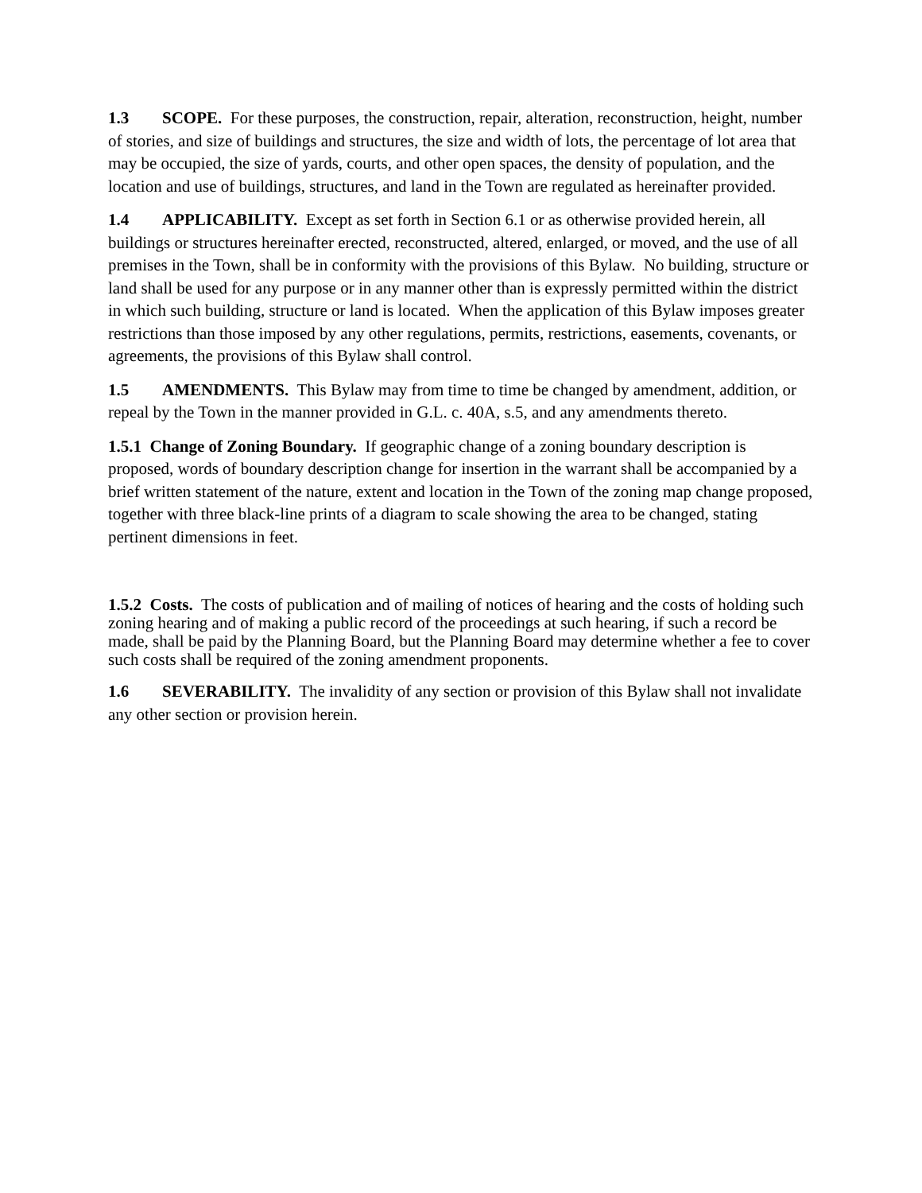1.3 SCOPE. For these purposes, the construction, repair, alteration, reconstruction, height, number of stories, and size of buildings and structures, the size and width of lots, the percentage of lot area that may be occupied, the size of yards, courts, and other open spaces, the density of population, and the location and use of buildings, structures, and land in the Town are regulated as hereinafter provided.
1.4 APPLICABILITY. Except as set forth in Section 6.1 or as otherwise provided herein, all buildings or structures hereinafter erected, reconstructed, altered, enlarged, or moved, and the use of all premises in the Town, shall be in conformity with the provisions of this Bylaw. No building, structure or land shall be used for any purpose or in any manner other than is expressly permitted within the district in which such building, structure or land is located. When the application of this Bylaw imposes greater restrictions than those imposed by any other regulations, permits, restrictions, easements, covenants, or agreements, the provisions of this Bylaw shall control.
1.5 AMENDMENTS. This Bylaw may from time to time be changed by amendment, addition, or repeal by the Town in the manner provided in G.L. c. 40A, s.5, and any amendments thereto.
1.5.1 Change of Zoning Boundary. If geographic change of a zoning boundary description is proposed, words of boundary description change for insertion in the warrant shall be accompanied by a brief written statement of the nature, extent and location in the Town of the zoning map change proposed, together with three black-line prints of a diagram to scale showing the area to be changed, stating pertinent dimensions in feet.
1.5.2 Costs. The costs of publication and of mailing of notices of hearing and the costs of holding such zoning hearing and of making a public record of the proceedings at such hearing, if such a record be made, shall be paid by the Planning Board, but the Planning Board may determine whether a fee to cover such costs shall be required of the zoning amendment proponents.
1.6 SEVERABILITY. The invalidity of any section or provision of this Bylaw shall not invalidate any other section or provision herein.